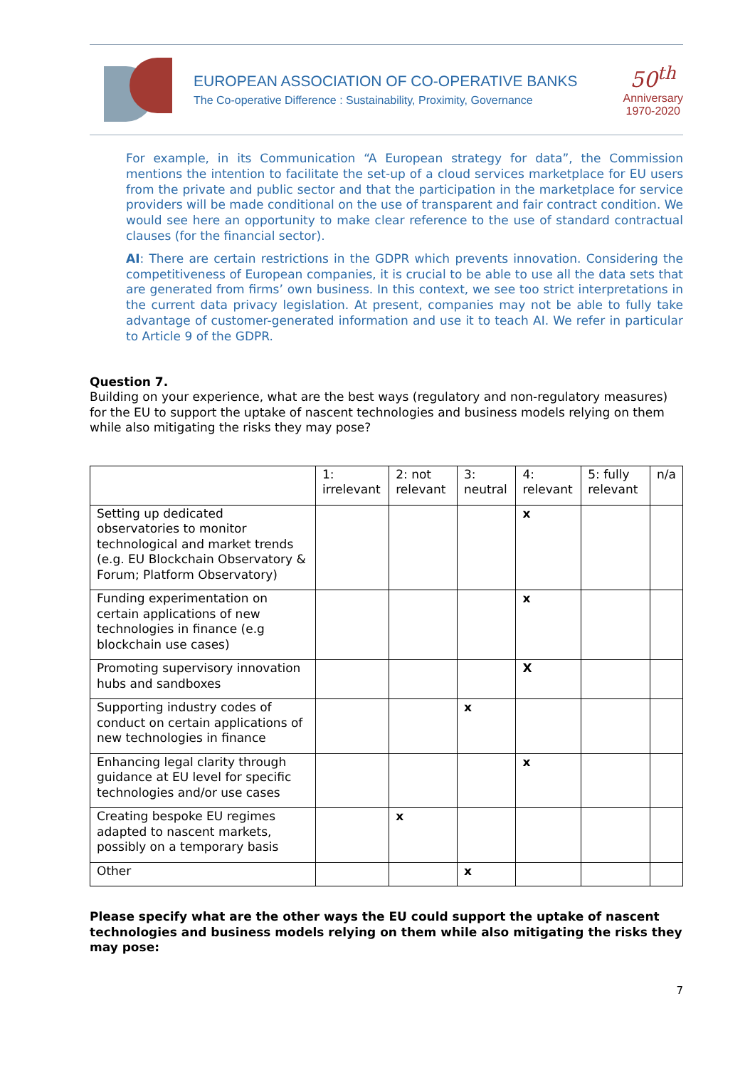EUROPEAN ASSOCIATION OF CO-OPERATIVE BANKS
The Co-operative Difference : Sustainability, Proximity, Governance
50<sup>th</sup>
Anniversary
1970-2020
For example, in its Communication “A European strategy for data”, the Commission mentions the intention to facilitate the set-up of a cloud services marketplace for EU users from the private and public sector and that the participation in the marketplace for service providers will be made conditional on the use of transparent and fair contract condition. We would see here an opportunity to make clear reference to the use of standard contractual clauses (for the financial sector).
AI: There are certain restrictions in the GDPR which prevents innovation. Considering the competitiveness of European companies, it is crucial to be able to use all the data sets that are generated from firms’ own business. In this context, we see too strict interpretations in the current data privacy legislation. At present, companies may not be able to fully take advantage of customer-generated information and use it to teach AI. We refer in particular to Article 9 of the GDPR.
Question 7.
Building on your experience, what are the best ways (regulatory and non-regulatory measures) for the EU to support the uptake of nascent technologies and business models relying on them while also mitigating the risks they may pose?
| | 1: irrelevant | 2: not relevant | 3: neutral | 4: relevant | 5: fully relevant | n/a |
| Setting up dedicated observatories to monitor technological and market trends (e.g. EU Blockchain Observatory & Forum; Platform Observatory) | | | | x | | |
| Funding experimentation on certain applications of new technologies in finance (e.g blockchain use cases) | | | | x | | |
| Promoting supervisory innovation hubs and sandboxes | | | | X | | |
| Supporting industry codes of conduct on certain applications of new technologies in finance | | | x | | | |
| Enhancing legal clarity through guidance at EU level for specific technologies and/or use cases | | | | x | | |
| Creating bespoke EU regimes adapted to nascent markets, possibly on a temporary basis | | x | | | | |
| Other | | | x | | | |
Please specify what are the other ways the EU could support the uptake of nascent technologies and business models relying on them while also mitigating the risks they may pose:
7